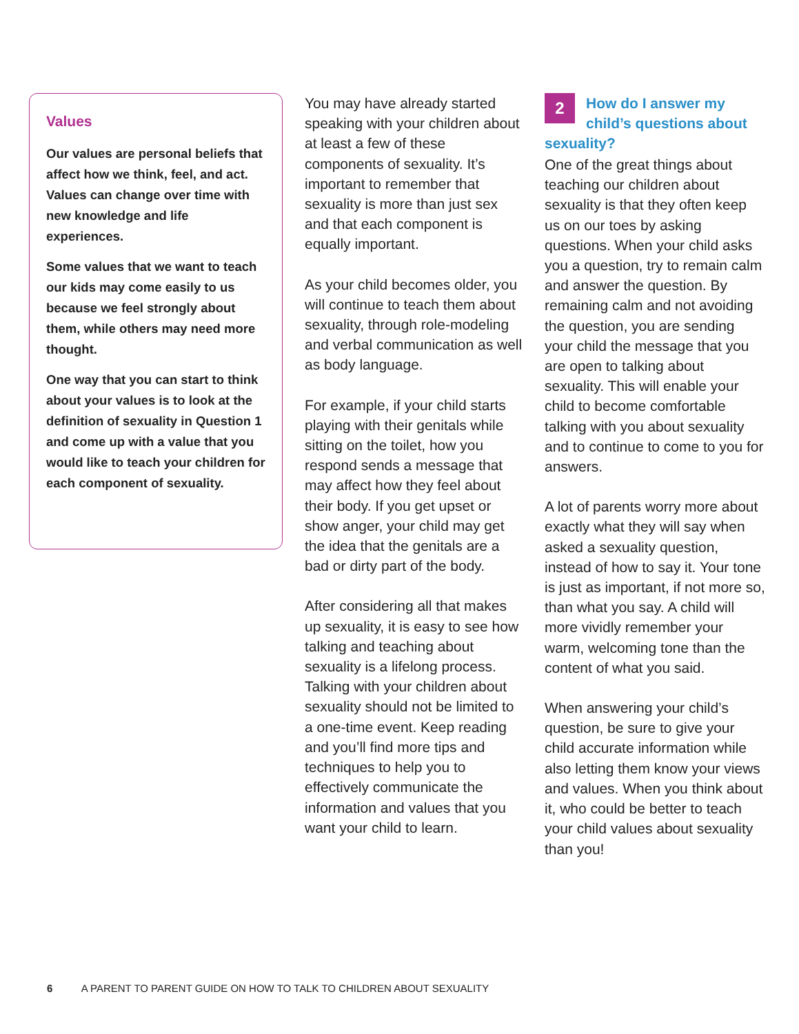Values
Our values are personal beliefs that affect how we think, feel, and act. Values can change over time with new knowledge and life experiences.
Some values that we want to teach our kids may come easily to us because we feel strongly about them, while others may need more thought.
One way that you can start to think about your values is to look at the definition of sexuality in Question 1 and come up with a value that you would like to teach your children for each component of sexuality.
You may have already started speaking with your children about at least a few of these components of sexuality. It’s important to remember that sexuality is more than just sex and that each component is equally important.
As your child becomes older, you will continue to teach them about sexuality, through role-modeling and verbal communication as well as body language.
For example, if your child starts playing with their genitals while sitting on the toilet, how you respond sends a message that may affect how they feel about their body. If you get upset or show anger, your child may get the idea that the genitals are a bad or dirty part of the body.
After considering all that makes up sexuality, it is easy to see how talking and teaching about sexuality is a lifelong process. Talking with your children about sexuality should not be limited to a one-time event. Keep reading and you’ll find more tips and techniques to help you to effectively communicate the information and values that you want your child to learn.
2 How do I answer my child’s questions about sexuality?
One of the great things about teaching our children about sexuality is that they often keep us on our toes by asking questions. When your child asks you a question, try to remain calm and answer the question. By remaining calm and not avoiding the question, you are sending your child the message that you are open to talking about sexuality. This will enable your child to become comfortable talking with you about sexuality and to continue to come to you for answers.
A lot of parents worry more about exactly what they will say when asked a sexuality question, instead of how to say it. Your tone is just as important, if not more so, than what you say. A child will more vividly remember your warm, welcoming tone than the content of what you said.
When answering your child’s question, be sure to give your child accurate information while also letting them know your views and values. When you think about it, who could be better to teach your child values about sexuality than you!
6 A PARENT TO PARENT GUIDE ON HOW TO TALK TO CHILDREN ABOUT SEXUALITY